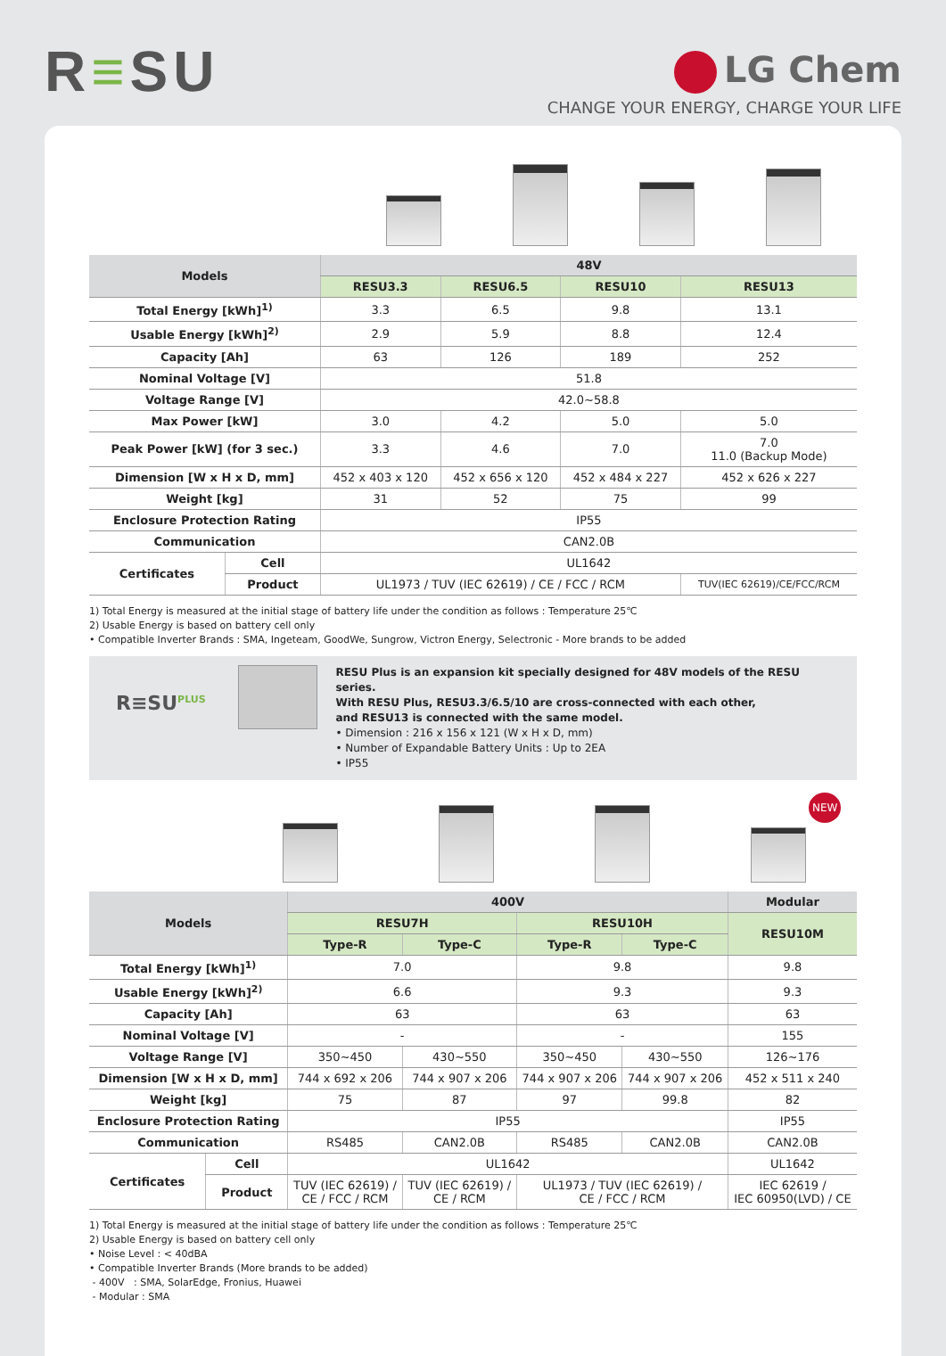R≡SU
LG Chem
CHANGE YOUR ENERGY, CHARGE YOUR LIFE
| Models | | 48V | | | |
| --- | --- | --- | --- | --- | --- |
| | | RESU3.3 | RESU6.5 | RESU10 | RESU13 |
| Total Energy [kWh]<sup>1)</sup> | | 3.3 | 6.5 | 9.8 | 13.1 |
| Usable Energy [kWh]<sup>2)</sup> | | 2.9 | 5.9 | 8.8 | 12.4 |
| Capacity [Ah] | | 63 | 126 | 189 | 252 |
| Nominal Voltage [V] | | 51.8 | | | |
| Voltage Range [V] | | 42.0~58.8 | | | |
| Max Power [kW] | | 3.0 | 4.2 | 5.0 | 5.0 |
| Peak Power [kW] (for 3 sec.) | | 3.3 | 4.6 | 7.0 | 7.0 11.0 (Backup Mode) |
| Dimension [W x H x D, mm] | | 452 x 403 x 120 | 452 x 656 x 120 | 452 x 484 x 227 | 452 x 626 x 227 |
| Weight [kg] | | 31 | 52 | 75 | 99 |
| Enclosure Protection Rating | | IP55 | | | |
| Communication | | CAN2.0B | | | |
| Certificates | Cell | UL1642 | | | |
| | Product | UL1973 / TUV (IEC 62619) / CE / FCC / RCM | | | TUV(IEC 62619)/CE/FCC/RCM |
1) Total Energy is measured at the initial stage of battery life under the condition as follows : Temperature 25℃
2) Usable Energy is based on battery cell only
• Compatible Inverter Brands : SMA, Ingeteam, GoodWe, Sungrow, Victron Energy, Selectronic - More brands to be added
R≡SU<sup>PLUS</sup>
RESU Plus is an expansion kit specially designed for 48V models of the RESU series.
With RESU Plus, RESU3.3/6.5/10 are cross-connected with each other,
and RESU13 is connected with the same model.
• Dimension : 216 x 156 x 121 (W x H x D, mm)
• Number of Expandable Battery Units : Up to 2EA
• IP55
NEW
| Models | | 400V | | | | Modular |
| --- | --- | --- | --- | --- | --- | --- |
| | | RESU7H | | RESU10H | | RESU10M |
| | | Type-R | Type-C | Type-R | Type-C | |
| Total Energy [kWh]<sup>1)</sup> | | 7.0 | | 9.8 | | 9.8 |
| Usable Energy [kWh]<sup>2)</sup> | | 6.6 | | 9.3 | | 9.3 |
| Capacity [Ah] | | 63 | | 63 | | 63 |
| Nominal Voltage [V] | | - | | - | | 155 |
| Voltage Range [V] | | 350~450 | 430~550 | 350~450 | 430~550 | 126~176 |
| Dimension [W x H x D, mm] | | 744 x 692 x 206 | 744 x 907 x 206 | 744 x 907 x 206 | 744 x 907 x 206 | 452 x 511 x 240 |
| Weight [kg] | | 75 | 87 | 97 | 99.8 | 82 |
| Enclosure Protection Rating | | IP55 | | | | IP55 |
| Communication | | RS485 | CAN2.0B | RS485 | CAN2.0B | CAN2.0B |
| Certificates | Cell | UL1642 | | | | UL1642 |
| | Product | TUV (IEC 62619) / CE / FCC / RCM | TUV (IEC 62619) / CE / RCM | UL1973 / TUV (IEC 62619) / CE / FCC / RCM | | IEC 62619 / IEC 60950(LVD) / CE |
1) Total Energy is measured at the initial stage of battery life under the condition as follows : Temperature 25℃
2) Usable Energy is based on battery cell only
• Noise Level : < 40dBA
• Compatible Inverter Brands (More brands to be added)
- 400V : SMA, SolarEdge, Fronius, Huawei
- Modular : SMA